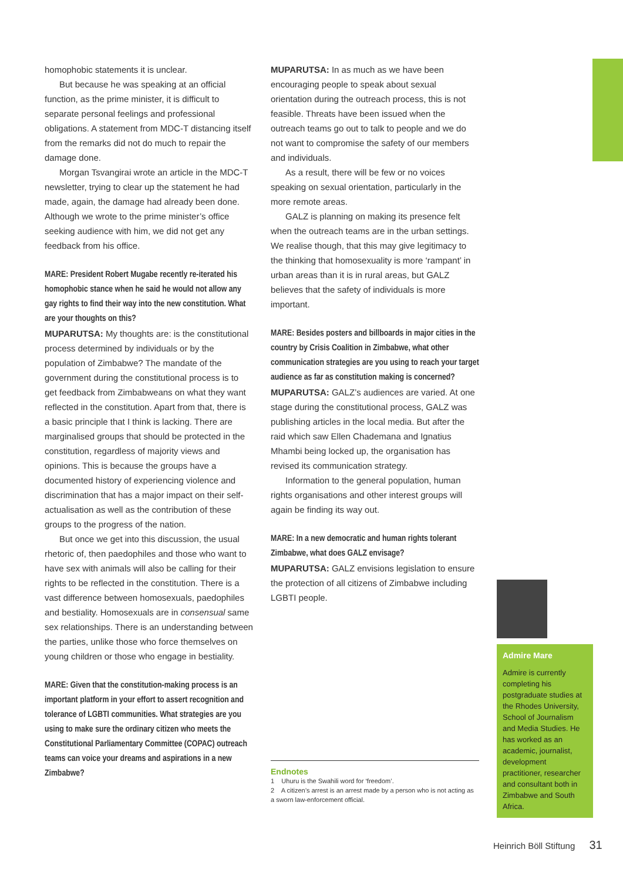homophobic statements it is unclear.
But because he was speaking at an official function, as the prime minister, it is difficult to separate personal feelings and professional obligations. A statement from MDC-T distancing itself from the remarks did not do much to repair the damage done.
Morgan Tsvangirai wrote an article in the MDC-T newsletter, trying to clear up the statement he had made, again, the damage had already been done. Although we wrote to the prime minister’s office seeking audience with him, we did not get any feedback from his office.
MARE: President Robert Mugabe recently re-iterated his homophobic stance when he said he would not allow any gay rights to find their way into the new constitution. What are your thoughts on this?
MUPARUTSA: My thoughts are: is the constitutional process determined by individuals or by the population of Zimbabwe? The mandate of the government during the constitutional process is to get feedback from Zimbabweans on what they want reflected in the constitution. Apart from that, there is a basic principle that I think is lacking. There are marginalised groups that should be protected in the constitution, regardless of majority views and opinions. This is because the groups have a documented history of experiencing violence and discrimination that has a major impact on their self-actualisation as well as the contribution of these groups to the progress of the nation.
But once we get into this discussion, the usual rhetoric of, then paedophiles and those who want to have sex with animals will also be calling for their rights to be reflected in the constitution. There is a vast difference between homosexuals, paedophiles and bestiality. Homosexuals are in consensual same sex relationships. There is an understanding between the parties, unlike those who force themselves on young children or those who engage in bestiality.
MARE: Given that the constitution-making process is an important platform in your effort to assert recognition and tolerance of LGBTI communities. What strategies are you using to make sure the ordinary citizen who meets the Constitutional Parliamentary Committee (COPAC) outreach teams can voice your dreams and aspirations in a new Zimbabwe?
MUPARUTSA: In as much as we have been encouraging people to speak about sexual orientation during the outreach process, this is not feasible. Threats have been issued when the outreach teams go out to talk to people and we do not want to compromise the safety of our members and individuals.
As a result, there will be few or no voices speaking on sexual orientation, particularly in the more remote areas.
GALZ is planning on making its presence felt when the outreach teams are in the urban settings. We realise though, that this may give legitimacy to the thinking that homosexuality is more ‘rampant’ in urban areas than it is in rural areas, but GALZ believes that the safety of individuals is more important.
MARE: Besides posters and billboards in major cities in the country by Crisis Coalition in Zimbabwe, what other communication strategies are you using to reach your target audience as far as constitution making is concerned?
MUPARUTSA: GALZ’s audiences are varied. At one stage during the constitutional process, GALZ was publishing articles in the local media. But after the raid which saw Ellen Chademana and Ignatius Mhambi being locked up, the organisation has revised its communication strategy.
Information to the general population, human rights organisations and other interest groups will again be finding its way out.
MARE: In a new democratic and human rights tolerant Zimbabwe, what does GALZ envisage?
MUPARUTSA: GALZ envisions legislation to ensure the protection of all citizens of Zimbabwe including LGBTI people.
Endnotes
1 Uhuru is the Swahili word for ‘freedom’.
2 A citizen’s arrest is an arrest made by a person who is not acting as a sworn law-enforcement official.
Admire Mare
Admire is currently completing his postgraduate studies at the Rhodes University, School of Journalism and Media Studies. He has worked as an academic, journalist, development practitioner, researcher and consultant both in Zimbabwe and South Africa.
Heinrich Böll Stiftung 31